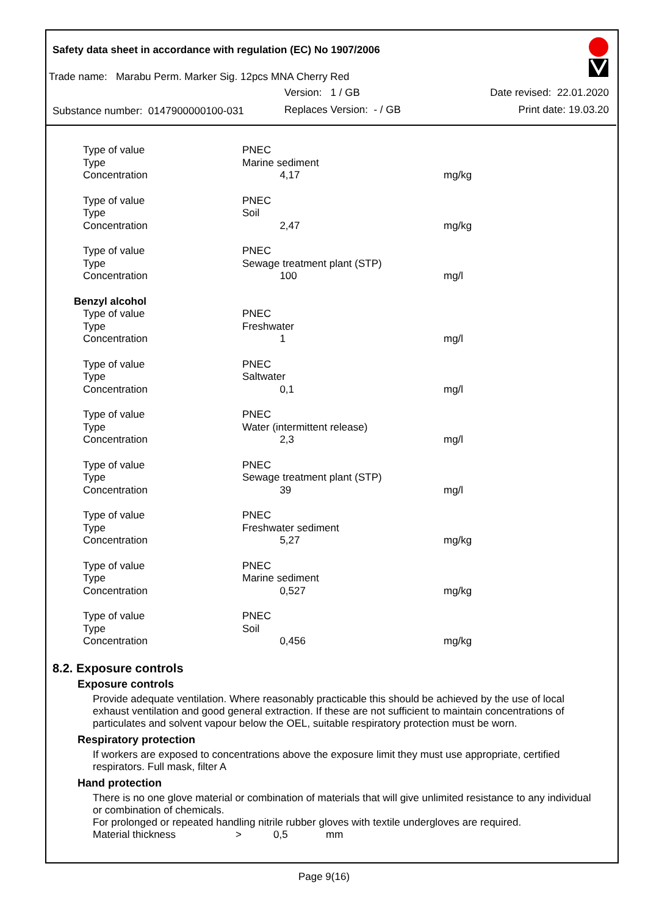Safety data sheet in accordance with regulation (EC) No 1907/2006
Trade name: Marabu Perm. Marker Sig. 12pcs MNA Cherry Red
Version: 1 / GB Date revised: 22.01.2020
Substance number: 0147900000100-031
Replaces Version: - / GB Print date: 19.03.20
| Type of value | PNEC | |
| Type | Marine sediment | |
| Concentration | 4,17 | mg/kg |
| Type of value | PNEC | |
| Type | Soil | |
| Concentration | 2,47 | mg/kg |
| Type of value | PNEC | |
| Type | Sewage treatment plant (STP) | |
| Concentration | 100 | mg/l |
| Benzyl alcohol | | |
| Type of value | PNEC | |
| Type | Freshwater | |
| Concentration | 1 | mg/l |
| Type of value | PNEC | |
| Type | Saltwater | |
| Concentration | 0,1 | mg/l |
| Type of value | PNEC | |
| Type | Water (intermittent release) | |
| Concentration | 2,3 | mg/l |
| Type of value | PNEC | |
| Type | Sewage treatment plant (STP) | |
| Concentration | 39 | mg/l |
| Type of value | PNEC | |
| Type | Freshwater sediment | |
| Concentration | 5,27 | mg/kg |
| Type of value | PNEC | |
| Type | Marine sediment | |
| Concentration | 0,527 | mg/kg |
| Type of value | PNEC | |
| Type | Soil | |
| Concentration | 0,456 | mg/kg |
8.2. Exposure controls
Exposure controls
Provide adequate ventilation. Where reasonably practicable this should be achieved by the use of local exhaust ventilation and good general extraction. If these are not sufficient to maintain concentrations of particulates and solvent vapour below the OEL, suitable respiratory protection must be worn.
Respiratory protection
If workers are exposed to concentrations above the exposure limit they must use appropriate, certified respirators. Full mask, filter A
Hand protection
There is no one glove material or combination of materials that will give unlimited resistance to any individual or combination of chemicals.
For prolonged or repeated handling nitrile rubber gloves with textile undergloves are required.
Material thickness > 0,5 mm
Page 9(16)